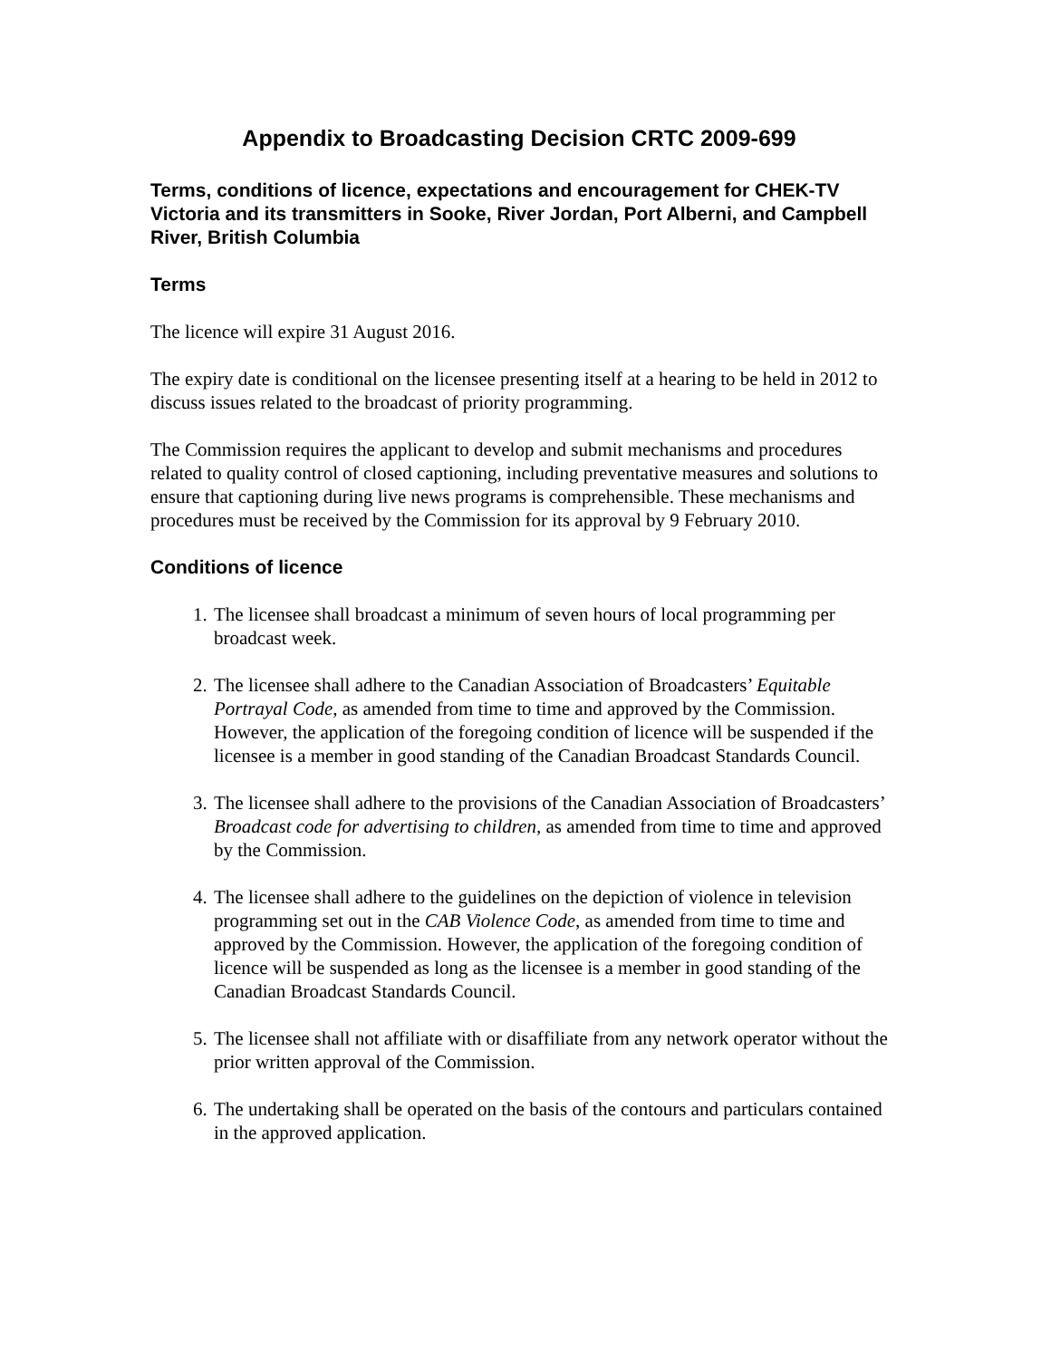Appendix to Broadcasting Decision CRTC 2009-699
Terms, conditions of licence, expectations and encouragement for CHEK-TV Victoria and its transmitters in Sooke, River Jordan, Port Alberni, and Campbell River, British Columbia
Terms
The licence will expire 31 August 2016.
The expiry date is conditional on the licensee presenting itself at a hearing to be held in 2012 to discuss issues related to the broadcast of priority programming.
The Commission requires the applicant to develop and submit mechanisms and procedures related to quality control of closed captioning, including preventative measures and solutions to ensure that captioning during live news programs is comprehensible. These mechanisms and procedures must be received by the Commission for its approval by 9 February 2010.
Conditions of licence
1. The licensee shall broadcast a minimum of seven hours of local programming per broadcast week.
2. The licensee shall adhere to the Canadian Association of Broadcasters’ Equitable Portrayal Code, as amended from time to time and approved by the Commission. However, the application of the foregoing condition of licence will be suspended if the licensee is a member in good standing of the Canadian Broadcast Standards Council.
3. The licensee shall adhere to the provisions of the Canadian Association of Broadcasters’ Broadcast code for advertising to children, as amended from time to time and approved by the Commission.
4. The licensee shall adhere to the guidelines on the depiction of violence in television programming set out in the CAB Violence Code, as amended from time to time and approved by the Commission. However, the application of the foregoing condition of licence will be suspended as long as the licensee is a member in good standing of the Canadian Broadcast Standards Council.
5. The licensee shall not affiliate with or disaffiliate from any network operator without the prior written approval of the Commission.
6. The undertaking shall be operated on the basis of the contours and particulars contained in the approved application.